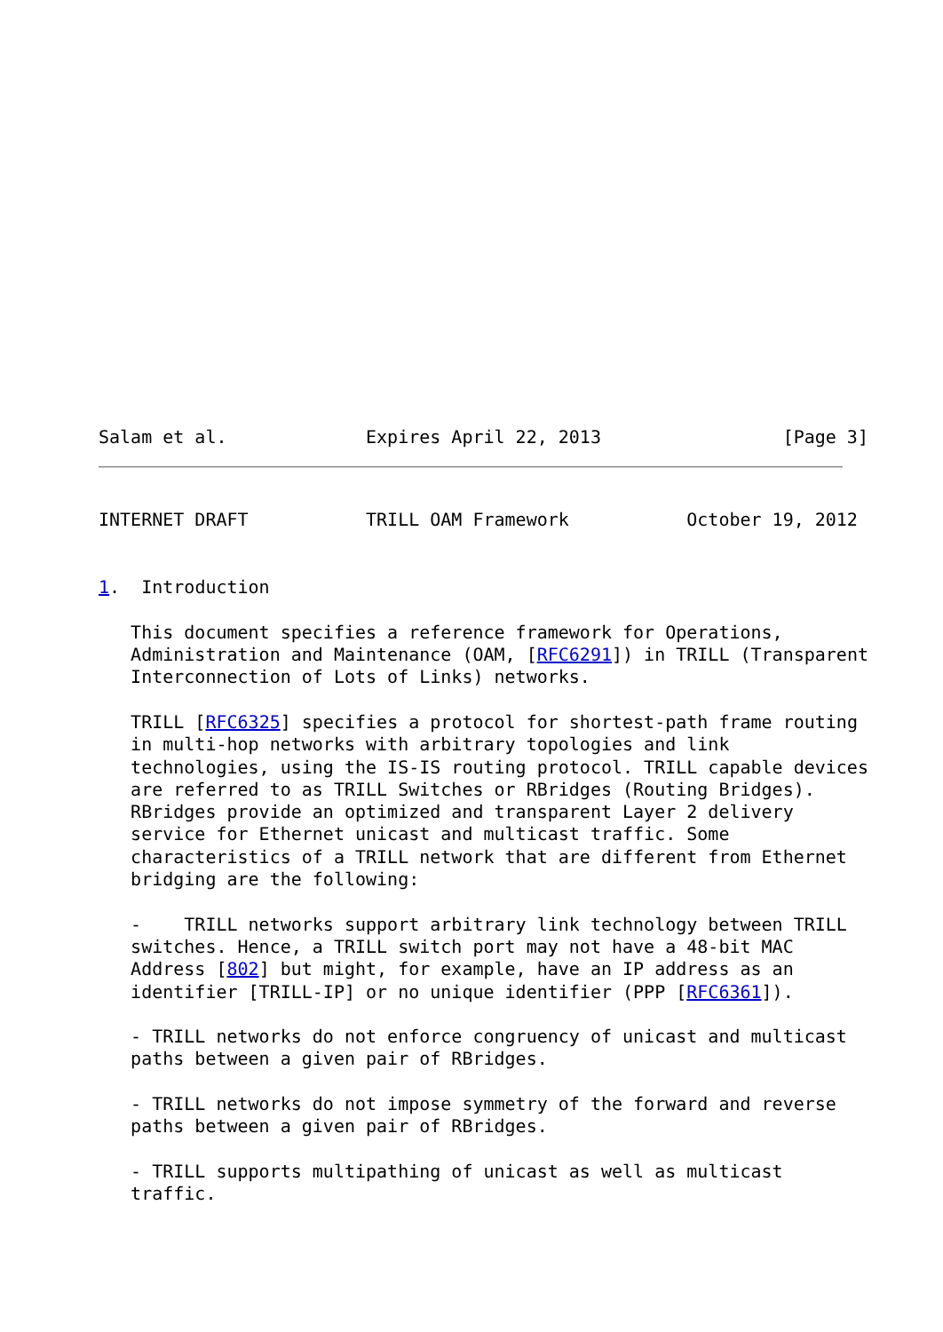Salam et al.             Expires April 22, 2013                 [Page 3]
INTERNET DRAFT           TRILL OAM Framework           October 19, 2012


1.  Introduction

   This document specifies a reference framework for Operations,
   Administration and Maintenance (OAM, [RFC6291]) in TRILL (Transparent
   Interconnection of Lots of Links) networks.

   TRILL [RFC6325] specifies a protocol for shortest-path frame routing
   in multi-hop networks with arbitrary topologies and link
   technologies, using the IS-IS routing protocol. TRILL capable devices
   are referred to as TRILL Switches or RBridges (Routing Bridges).
   RBridges provide an optimized and transparent Layer 2 delivery
   service for Ethernet unicast and multicast traffic. Some
   characteristics of a TRILL network that are different from Ethernet
   bridging are the following:

   -    TRILL networks support arbitrary link technology between TRILL
   switches. Hence, a TRILL switch port may not have a 48-bit MAC
   Address [802] but might, for example, have an IP address as an
   identifier [TRILL-IP] or no unique identifier (PPP [RFC6361]).

   - TRILL networks do not enforce congruency of unicast and multicast
   paths between a given pair of RBridges.

   - TRILL networks do not impose symmetry of the forward and reverse
   paths between a given pair of RBridges.

   - TRILL supports multipathing of unicast as well as multicast
   traffic.